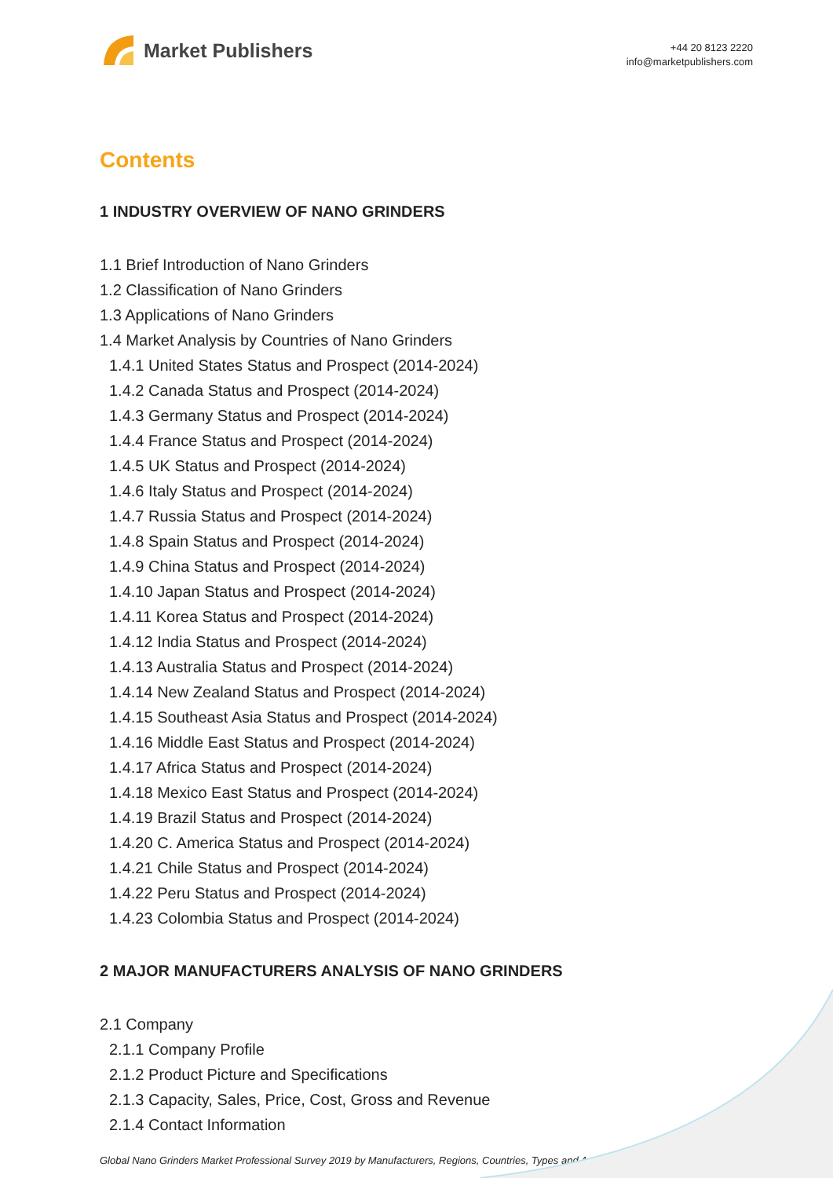Market Publishers
+44 20 8123 2220
info@marketpublishers.com
Contents
1 INDUSTRY OVERVIEW OF NANO GRINDERS
1.1 Brief Introduction of Nano Grinders
1.2 Classification of Nano Grinders
1.3 Applications of Nano Grinders
1.4 Market Analysis by Countries of Nano Grinders
1.4.1 United States Status and Prospect (2014-2024)
1.4.2 Canada Status and Prospect (2014-2024)
1.4.3 Germany Status and Prospect (2014-2024)
1.4.4 France Status and Prospect (2014-2024)
1.4.5 UK Status and Prospect (2014-2024)
1.4.6 Italy Status and Prospect (2014-2024)
1.4.7 Russia Status and Prospect (2014-2024)
1.4.8 Spain Status and Prospect (2014-2024)
1.4.9 China Status and Prospect (2014-2024)
1.4.10 Japan Status and Prospect (2014-2024)
1.4.11 Korea Status and Prospect (2014-2024)
1.4.12 India Status and Prospect (2014-2024)
1.4.13 Australia Status and Prospect (2014-2024)
1.4.14 New Zealand Status and Prospect (2014-2024)
1.4.15 Southeast Asia Status and Prospect (2014-2024)
1.4.16 Middle East Status and Prospect (2014-2024)
1.4.17 Africa Status and Prospect (2014-2024)
1.4.18 Mexico East Status and Prospect (2014-2024)
1.4.19 Brazil Status and Prospect (2014-2024)
1.4.20 C. America Status and Prospect (2014-2024)
1.4.21 Chile Status and Prospect (2014-2024)
1.4.22 Peru Status and Prospect (2014-2024)
1.4.23 Colombia Status and Prospect (2014-2024)
2 MAJOR MANUFACTURERS ANALYSIS OF NANO GRINDERS
2.1 Company
2.1.1 Company Profile
2.1.2 Product Picture and Specifications
2.1.3 Capacity, Sales, Price, Cost, Gross and Revenue
2.1.4 Contact Information
Global Nano Grinders Market Professional Survey 2019 by Manufacturers, Regions, Countries, Types and Applicati...